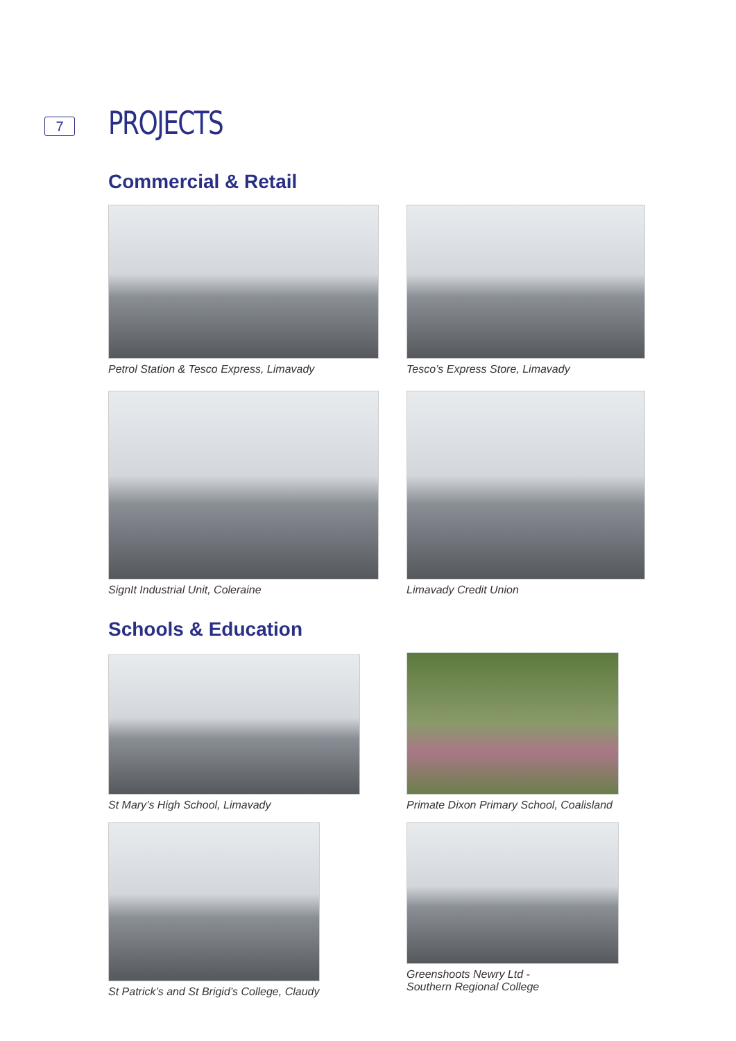7 PROJECTS
Commercial & Retail
Petrol Station & Tesco Express, Limavady Tesco’s Express Store, Limavady
SignIt Industrial Unit, Coleraine Limavady Credit Union
Schools & Education
St Mary’s High School, Limavady Primate Dixon Primary School, Coalisland
St Patrick’s and St Brigid’s College, Claudy
Greenshoots Newry Ltd -
Southern Regional College